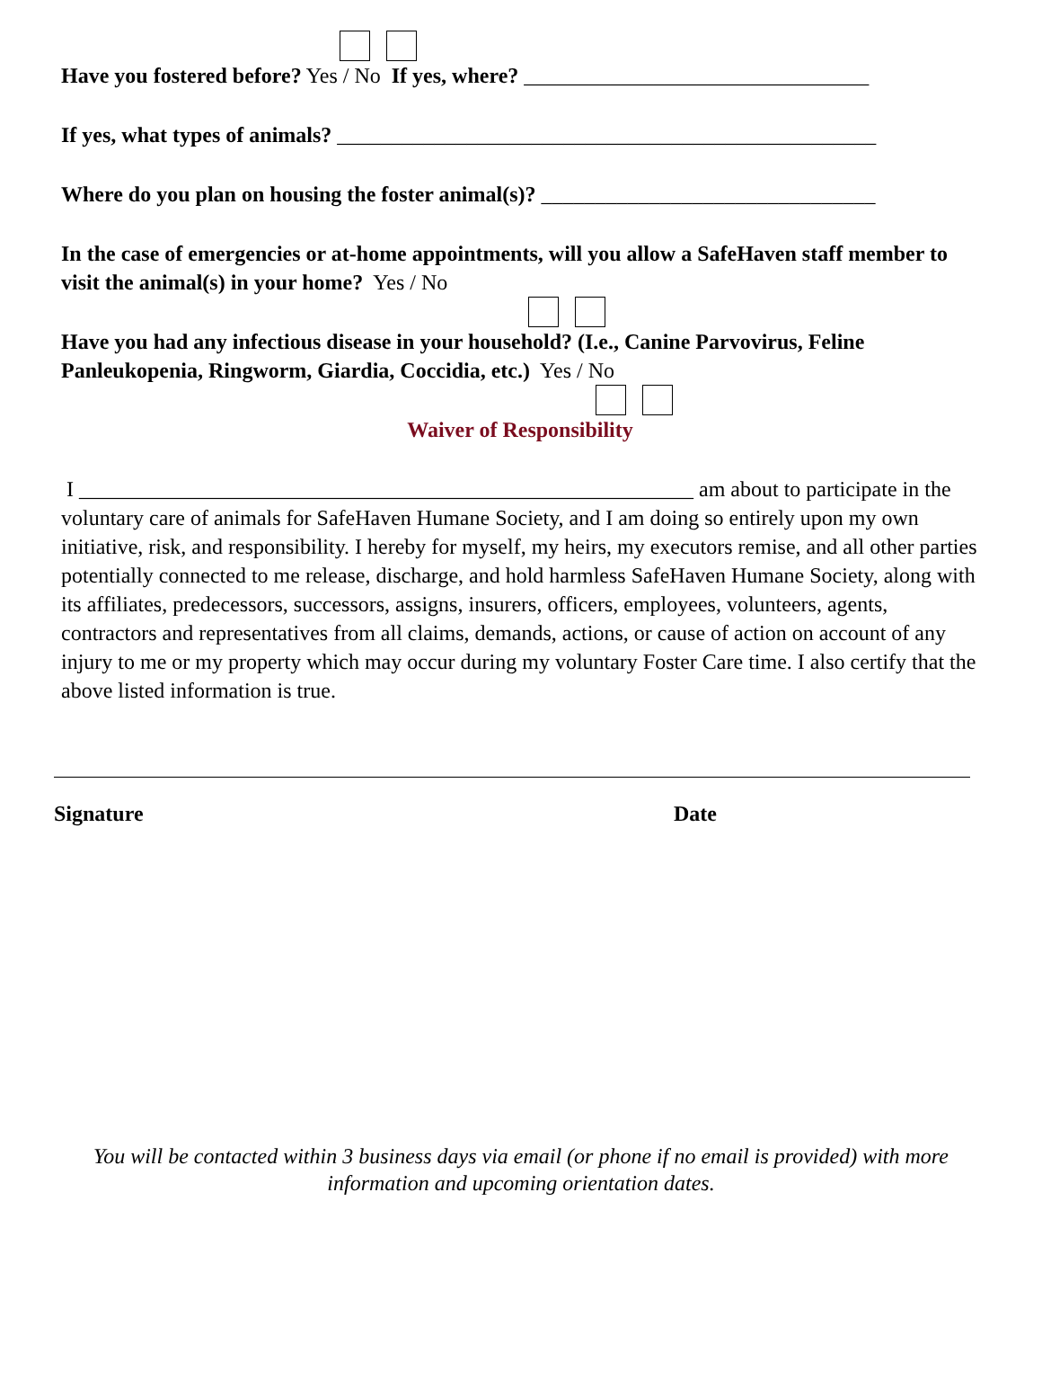Have you fostered before? Yes / No If yes, where? ________________________________
If yes, what types of animals? __________________________________________________
Where do you plan on housing the foster animal(s)? _______________________________
In the case of emergencies or at-home appointments, will you allow a SafeHaven staff member to visit the animal(s) in your home? Yes / No
Have you had any infectious disease in your household? (I.e., Canine Parvovirus, Feline Panleukopenia, Ringworm, Giardia, Coccidia, etc.) Yes / No
Waiver of Responsibility
I _________________________________________________________ am about to participate in the voluntary care of animals for SafeHaven Humane Society, and I am doing so entirely upon my own initiative, risk, and responsibility. I hereby for myself, my heirs, my executors remise, and all other parties potentially connected to me release, discharge, and hold harmless SafeHaven Humane Society, along with its affiliates, predecessors, successors, assigns, insurers, officers, employees, volunteers, agents, contractors and representatives from all claims, demands, actions, or cause of action on account of any injury to me or my property which may occur during my voluntary Foster Care time. I also certify that the above listed information is true.
Signature Date
You will be contacted within 3 business days via email (or phone if no email is provided) with more information and upcoming orientation dates.